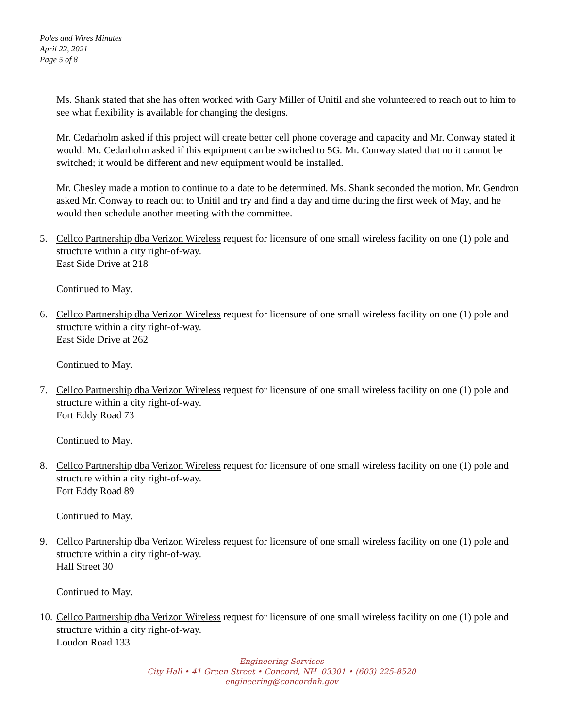Poles and Wires Minutes
April 22, 2021
Page 5 of 8
Ms. Shank stated that she has often worked with Gary Miller of Unitil and she volunteered to reach out to him to see what flexibility is available for changing the designs.
Mr. Cedarholm asked if this project will create better cell phone coverage and capacity and Mr. Conway stated it would. Mr. Cedarholm asked if this equipment can be switched to 5G. Mr. Conway stated that no it cannot be switched; it would be different and new equipment would be installed.
Mr. Chesley made a motion to continue to a date to be determined. Ms. Shank seconded the motion. Mr. Gendron asked Mr. Conway to reach out to Unitil and try and find a day and time during the first week of May, and he would then schedule another meeting with the committee.
5. Cellco Partnership dba Verizon Wireless request for licensure of one small wireless facility on one (1) pole and structure within a city right-of-way.
East Side Drive at 218
Continued to May.
6. Cellco Partnership dba Verizon Wireless request for licensure of one small wireless facility on one (1) pole and structure within a city right-of-way.
East Side Drive at 262
Continued to May.
7. Cellco Partnership dba Verizon Wireless request for licensure of one small wireless facility on one (1) pole and structure within a city right-of-way.
Fort Eddy Road 73
Continued to May.
8. Cellco Partnership dba Verizon Wireless request for licensure of one small wireless facility on one (1) pole and structure within a city right-of-way.
Fort Eddy Road 89
Continued to May.
9. Cellco Partnership dba Verizon Wireless request for licensure of one small wireless facility on one (1) pole and structure within a city right-of-way.
Hall Street 30
Continued to May.
10. Cellco Partnership dba Verizon Wireless request for licensure of one small wireless facility on one (1) pole and structure within a city right-of-way.
Loudon Road 133
Engineering Services
City Hall • 41 Green Street • Concord, NH 03301 • (603) 225-8520
engineering@concordnh.gov